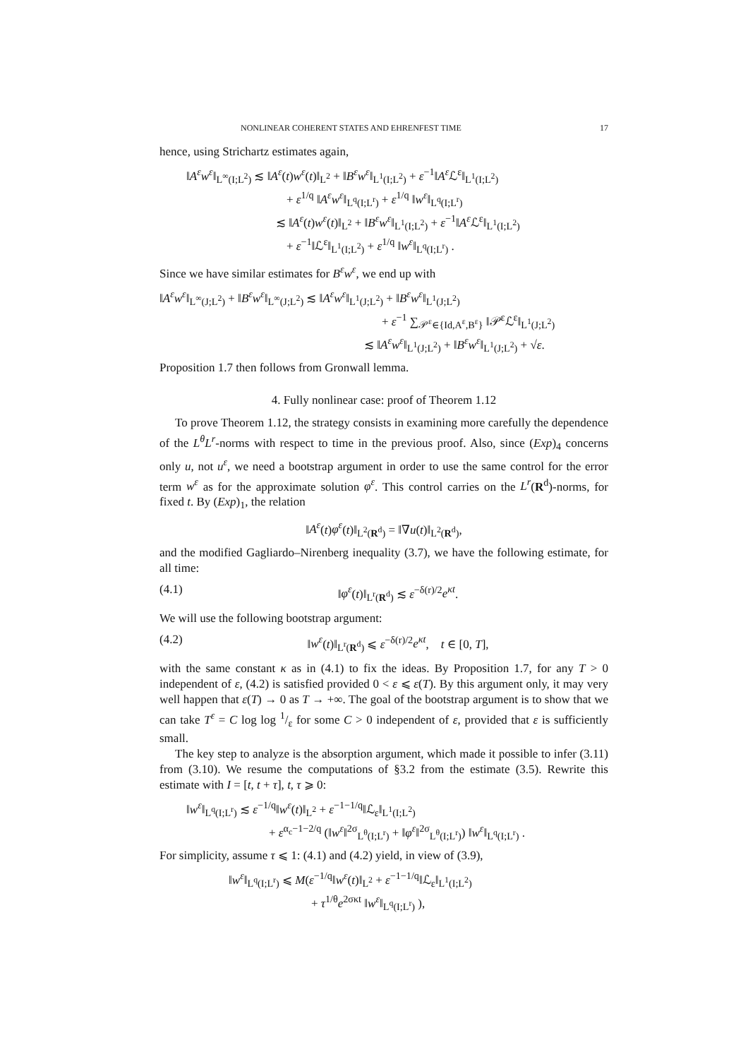NONLINEAR COHERENT STATES AND EHRENFEST TIME 17
hence, using Strichartz estimates again,
‖A<sup>ε</sup>w<sup>ε</sup>‖<sub>L<sup>∞</sup>(I;L<sup>2</sup>)</sub> ≲ ‖A<sup>ε</sup>(t)w<sup>ε</sup>(t)‖<sub>L<sup>2</sup></sub> + ‖B<sup>ε</sup>w<sup>ε</sup>‖<sub>L<sup>1</sup>(I;L<sup>2</sup>)</sub> + ε<sup>−1</sup>‖A<sup>ε</sup> ℒ<sup>ε</sup>‖<sub>L<sup>1</sup>(I;L<sup>2</sup>)</sub>
+ ε<sup>1/q</sup> ‖A<sup>ε</sup>w<sup>ε</sup>‖<sub>L<sup>q</sup>(I;L<sup>r</sup>)</sub> + ε<sup>1/q</sup> ‖w<sup>ε</sup>‖<sub>L<sup>q</sup>(I;L<sup>r</sup>)</sub>
≲ ‖A<sup>ε</sup>(t)w<sup>ε</sup>(t)‖<sub>L<sup>2</sup></sub> + ‖B<sup>ε</sup>w<sup>ε</sup>‖<sub>L<sup>1</sup>(I;L<sup>2</sup>)</sub> + ε<sup>−1</sup>‖A<sup>ε</sup> ℒ<sup>ε</sup>‖<sub>L<sup>1</sup>(I;L<sup>2</sup>)</sub>
+ ε<sup>−1</sup>‖ℒ<sup>ε</sup>‖<sub>L<sup>1</sup>(I;L<sup>2</sup>)</sub> + ε<sup>1/q</sup> ‖w<sup>ε</sup>‖<sub>L<sup>q</sup>(I;L<sup>r</sup>)</sub> .
Since we have similar estimates for B<sup>ε</sup>w<sup>ε</sup>, we end up with
‖A<sup>ε</sup>w<sup>ε</sup>‖<sub>L<sup>∞</sup>(J;L<sup>2</sup>)</sub> + ‖B<sup>ε</sup>w<sup>ε</sup>‖<sub>L<sup>∞</sup>(J;L<sup>2</sup>)</sub> ≲ ‖A<sup>ε</sup>w<sup>ε</sup>‖<sub>L<sup>1</sup>(J;L<sup>2</sup>)</sub> + ‖B<sup>ε</sup>w<sup>ε</sup>‖<sub>L<sup>1</sup>(J;L<sup>2</sup>)</sub>
+ ε<sup>−1</sup> ∑<sub>𝒫<sup>ε</sup>∈{Id,A<sup>ε</sup>,B<sup>ε</sup>}</sub> ‖𝒫<sup>ε</sup>ℒ<sup>ε</sup>‖<sub>L<sup>1</sup>(J;L<sup>2</sup>)</sub>
≲ ‖A<sup>ε</sup>w<sup>ε</sup>‖<sub>L<sup>1</sup>(J;L<sup>2</sup>)</sub> + ‖B<sup>ε</sup>w<sup>ε</sup>‖<sub>L<sup>1</sup>(J;L<sup>2</sup>)</sub> + √ε.
Proposition 1.7 then follows from Gronwall lemma.
4. Fully nonlinear case: proof of Theorem 1.12
To prove Theorem 1.12, the strategy consists in examining more carefully the dependence of the L<sup>θ</sup>L<sup>r</sup>-norms with respect to time in the previous proof. Also, since (Exp)<sub>4</sub> concerns only u, not u<sup>ε</sup>, we need a bootstrap argument in order to use the same control for the error term w<sup>ε</sup> as for the approximate solution φ<sup>ε</sup>. This control carries on the L<sup>r</sup>(R<sup>d</sup>)-norms, for fixed t. By (Exp)<sub>1</sub>, the relation
‖A<sup>ε</sup>(t)φ<sup>ε</sup>(t)‖<sub>L<sup>2</sup>(R<sup>d</sup>)</sub> = ‖∇u(t)‖<sub>L<sup>2</sup>(R<sup>d</sup>)</sub>,
and the modified Gagliardo–Nirenberg inequality (3.7), we have the following estimate, for all time:
(4.1) ‖φ<sup>ε</sup>(t)‖<sub>L<sup>r</sup>(R<sup>d</sup>)</sub> ≲ ε<sup>−δ(r)/2</sup>e<sup>κt</sup>.
We will use the following bootstrap argument:
(4.2) ‖w<sup>ε</sup>(t)‖<sub>L<sup>r</sup>(R<sup>d</sup>)</sub> ⩽ ε<sup>−δ(r)/2</sup>e<sup>κt</sup>, t ∈ [0, T],
with the same constant κ as in (4.1) to fix the ideas. By Proposition 1.7, for any T > 0 independent of ε, (4.2) is satisfied provided 0 < ε ⩽ ε(T). By this argument only, it may very well happen that ε(T) → 0 as T → +∞. The goal of the bootstrap argument is to show that we can take T<sup>ε</sup> = C log log 1/ε for some C > 0 independent of ε, provided that ε is sufficiently small.
The key step to analyze is the absorption argument, which made it possible to infer (3.11) from (3.10). We resume the computations of §3.2 from the estimate (3.5). Rewrite this estimate with I = [t, t + τ], t, τ ⩾ 0:
‖w<sup>ε</sup>‖<sub>L<sup>q</sup>(I;L<sup>r</sup>)</sub> ≲ ε<sup>−1/q</sup>‖w<sup>ε</sup>(t)‖<sub>L<sup>2</sup></sub> + ε<sup>−1−1/q</sup>‖ℒ<sub>ε</sub>‖<sub>L<sup>1</sup>(I;L<sup>2</sup>)</sub>
+ ε<sup>α<sub>c</sub>−1−2/q</sup> (‖w<sup>ε</sup>‖<sup>2σ</sup><sub>L<sup>θ</sup>(I;L<sup>r</sup>)</sub> + ‖φ<sup>ε</sup>‖<sup>2σ</sup><sub>L<sup>θ</sup>(I;L<sup>r</sup>)</sub>) ‖w<sup>ε</sup>‖<sub>L<sup>q</sup>(I;L<sup>r</sup>)</sub> .
For simplicity, assume τ ⩽ 1: (4.1) and (4.2) yield, in view of (3.9),
‖w<sup>ε</sup>‖<sub>L<sup>q</sup>(I;L<sup>r</sup>)</sub> ⩽ M(ε<sup>−1/q</sup>‖w<sup>ε</sup>(t)‖<sub>L<sup>2</sup></sub> + ε<sup>−1−1/q</sup>‖ℒ<sub>ε</sub>‖<sub>L<sup>1</sup>(I;L<sup>2</sup>)</sub>
+ τ<sup>1/θ</sup>e<sup>2σκt</sup> ‖w<sup>ε</sup>‖<sub>L<sup>q</sup>(I;L<sup>r</sup>)</sub> ),